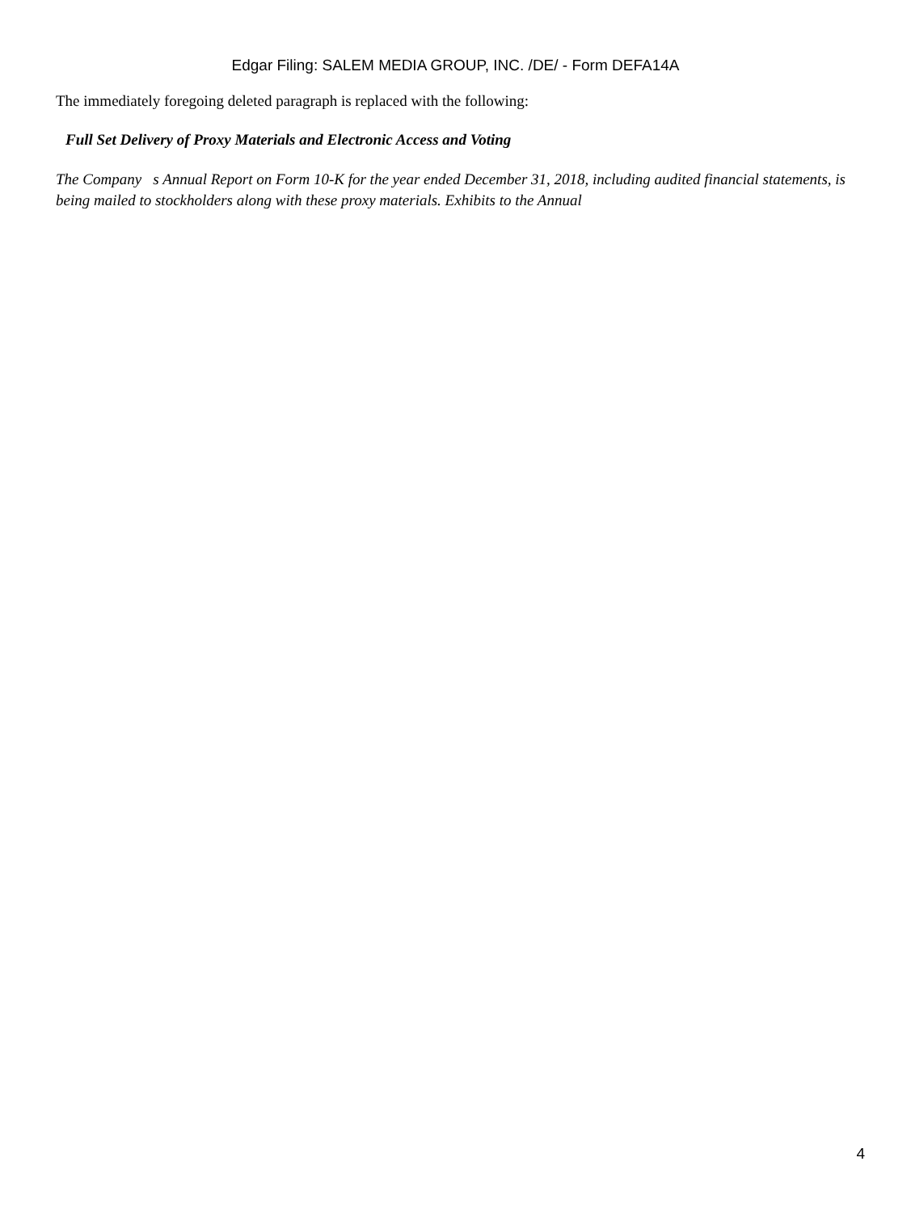Edgar Filing: SALEM MEDIA GROUP, INC. /DE/ - Form DEFA14A
The immediately foregoing deleted paragraph is replaced with the following:
Full Set Delivery of Proxy Materials and Electronic Access and Voting
The Company s Annual Report on Form 10-K for the year ended December 31, 2018, including audited financial statements, is being mailed to stockholders along with these proxy materials. Exhibits to the Annual
4